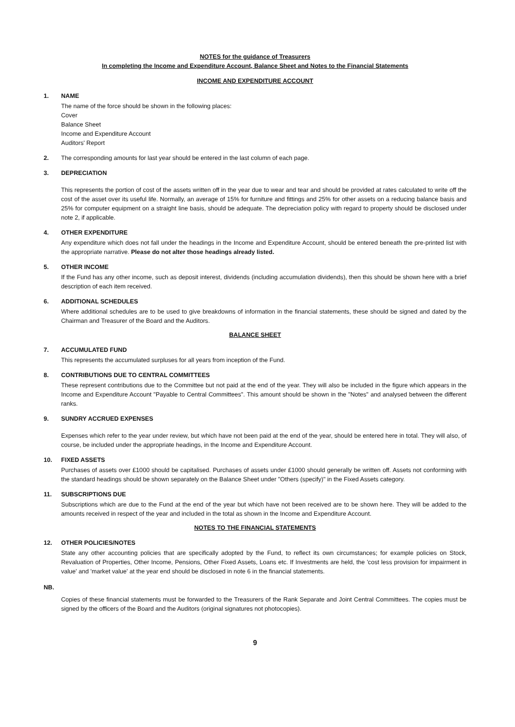NOTES for the guidance of Treasurers
In completing the Income and Expenditure Account, Balance Sheet and Notes to the Financial Statements
INCOME AND EXPENDITURE ACCOUNT
1. NAME
The name of the force should be shown in the following places:
Cover
Balance Sheet
Income and Expenditure Account
Auditors' Report
2. The corresponding amounts for last year should be entered in the last column of each page.
3. DEPRECIATION
This represents the portion of cost of the assets written off in the year due to wear and tear and should be provided at rates calculated to write off the cost of the asset over its useful life. Normally, an average of 15% for furniture and fittings and 25% for other assets on a reducing balance basis and 25% for computer equipment on a straight line basis, should be adequate. The depreciation policy with regard to property should be disclosed under note 2, if applicable.
4. OTHER EXPENDITURE
Any expenditure which does not fall under the headings in the Income and Expenditure Account, should be entered beneath the pre-printed list with the appropriate narrative. Please do not alter those headings already listed.
5. OTHER INCOME
If the Fund has any other income, such as deposit interest, dividends (including accumulation dividends), then this should be shown here with a brief description of each item received.
6. ADDITIONAL SCHEDULES
Where additional schedules are to be used to give breakdowns of information in the financial statements, these should be signed and dated by the Chairman and Treasurer of the Board and the Auditors.
BALANCE SHEET
7. ACCUMULATED FUND
This represents the accumulated surpluses for all years from inception of the Fund.
8. CONTRIBUTIONS DUE TO CENTRAL COMMITTEES
These represent contributions due to the Committee but not paid at the end of the year. They will also be included in the figure which appears in the Income and Expenditure Account "Payable to Central Committees". This amount should be shown in the "Notes" and analysed between the different ranks.
9. SUNDRY ACCRUED EXPENSES
Expenses which refer to the year under review, but which have not been paid at the end of the year, should be entered here in total. They will also, of course, be included under the appropriate headings, in the Income and Expenditure Account.
10. FIXED ASSETS
Purchases of assets over £1000 should be capitalised. Purchases of assets under £1000 should generally be written off. Assets not conforming with the standard headings should be shown separately on the Balance Sheet under "Others (specify)" in the Fixed Assets category.
11. SUBSCRIPTIONS DUE
Subscriptions which are due to the Fund at the end of the year but which have not been received are to be shown here. They will be added to the amounts received in respect of the year and included in the total as shown in the Income and Expenditure Account.
NOTES TO THE FINANCIAL STATEMENTS
12. OTHER POLICIES/NOTES
State any other accounting policies that are specifically adopted by the Fund, to reflect its own circumstances; for example policies on Stock, Revaluation of Properties, Other Income, Pensions, Other Fixed Assets, Loans etc. If Investments are held, the 'cost less provision for impairment in value' and 'market value' at the year end should be disclosed in note 6 in the financial statements.
NB.
Copies of these financial statements must be forwarded to the Treasurers of the Rank Separate and Joint Central Committees. The copies must be signed by the officers of the Board and the Auditors (original signatures not photocopies).
9